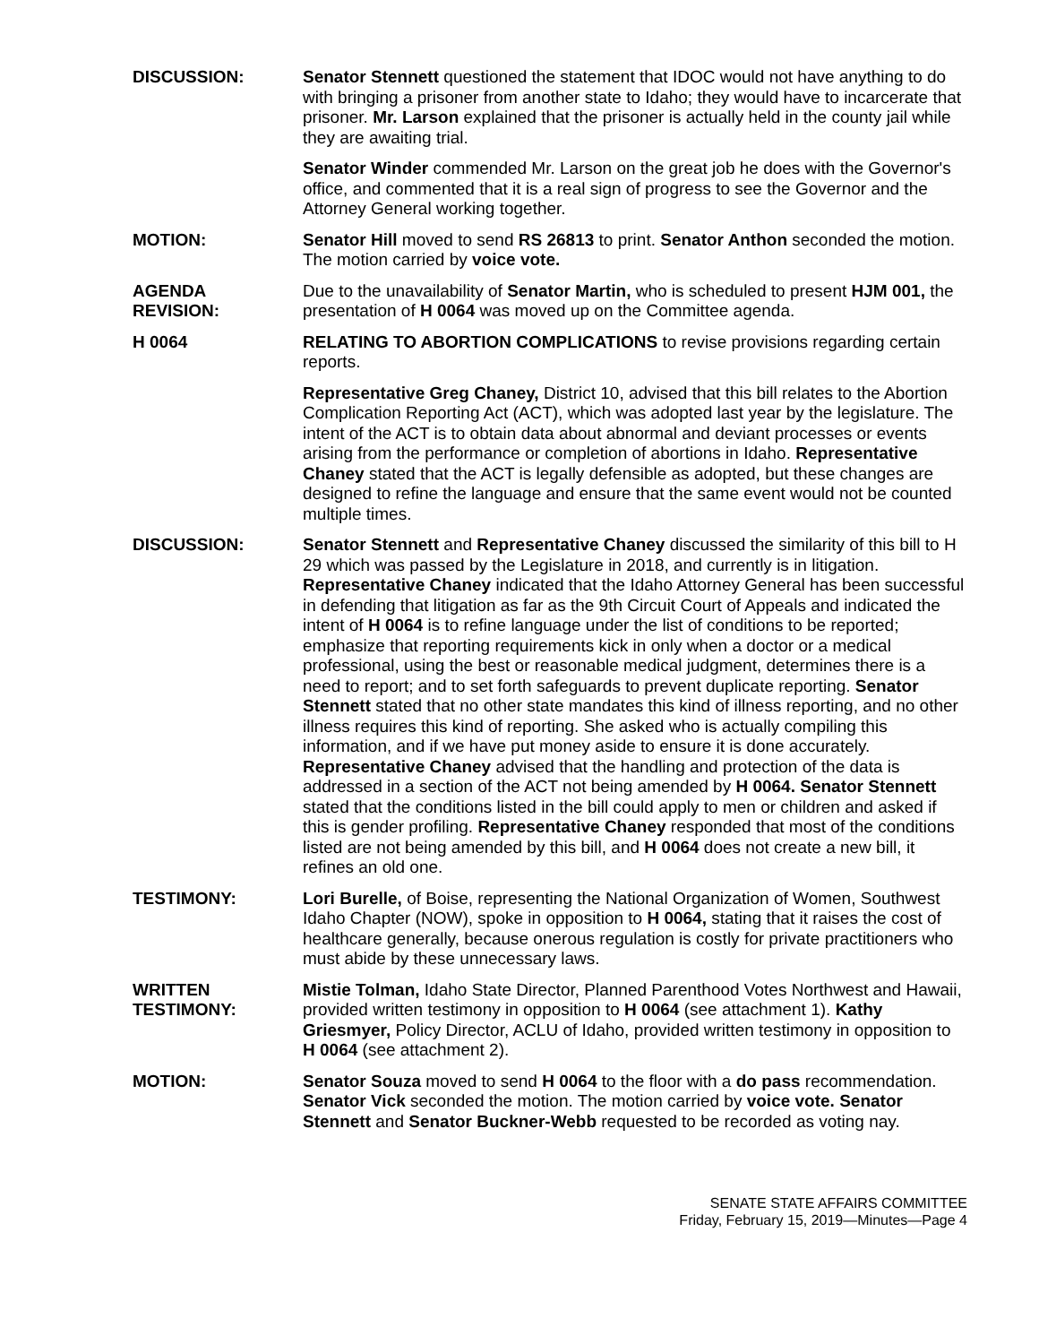DISCUSSION: Senator Stennett questioned the statement that IDOC would not have anything to do with bringing a prisoner from another state to Idaho; they would have to incarcerate that prisoner. Mr. Larson explained that the prisoner is actually held in the county jail while they are awaiting trial.
Senator Winder commended Mr. Larson on the great job he does with the Governor's office, and commented that it is a real sign of progress to see the Governor and the Attorney General working together.
MOTION: Senator Hill moved to send RS 26813 to print. Senator Anthon seconded the motion. The motion carried by voice vote.
AGENDA
REVISION:
Due to the unavailability of Senator Martin, who is scheduled to present HJM 001, the presentation of H 0064 was moved up on the Committee agenda.
H 0064 RELATING TO ABORTION COMPLICATIONS to revise provisions regarding certain reports.
Representative Greg Chaney, District 10, advised that this bill relates to the Abortion Complication Reporting Act (ACT), which was adopted last year by the legislature. The intent of the ACT is to obtain data about abnormal and deviant processes or events arising from the performance or completion of abortions in Idaho. Representative Chaney stated that the ACT is legally defensible as adopted, but these changes are designed to refine the language and ensure that the same event would not be counted multiple times.
DISCUSSION: Senator Stennett and Representative Chaney discussed the similarity of this bill to H 29 which was passed by the Legislature in 2018, and currently is in litigation. Representative Chaney indicated that the Idaho Attorney General has been successful in defending that litigation as far as the 9th Circuit Court of Appeals and indicated the intent of H 0064 is to refine language under the list of conditions to be reported; emphasize that reporting requirements kick in only when a doctor or a medical professional, using the best or reasonable medical judgment, determines there is a need to report; and to set forth safeguards to prevent duplicate reporting. Senator Stennett stated that no other state mandates this kind of illness reporting, and no other illness requires this kind of reporting. She asked who is actually compiling this information, and if we have put money aside to ensure it is done accurately. Representative Chaney advised that the handling and protection of the data is addressed in a section of the ACT not being amended by H 0064. Senator Stennett stated that the conditions listed in the bill could apply to men or children and asked if this is gender profiling. Representative Chaney responded that most of the conditions listed are not being amended by this bill, and H 0064 does not create a new bill, it refines an old one.
TESTIMONY: Lori Burelle, of Boise, representing the National Organization of Women, Southwest Idaho Chapter (NOW), spoke in opposition to H 0064, stating that it raises the cost of healthcare generally, because onerous regulation is costly for private practitioners who must abide by these unnecessary laws.
WRITTEN
TESTIMONY:
Mistie Tolman, Idaho State Director, Planned Parenthood Votes Northwest and Hawaii, provided written testimony in opposition to H 0064 (see attachment 1). Kathy Griesmyer, Policy Director, ACLU of Idaho, provided written testimony in opposition to H 0064 (see attachment 2).
MOTION: Senator Souza moved to send H 0064 to the floor with a do pass recommendation. Senator Vick seconded the motion. The motion carried by voice vote. Senator Stennett and Senator Buckner-Webb requested to be recorded as voting nay.
SENATE STATE AFFAIRS COMMITTEE
Friday, February 15, 2019—Minutes—Page 4